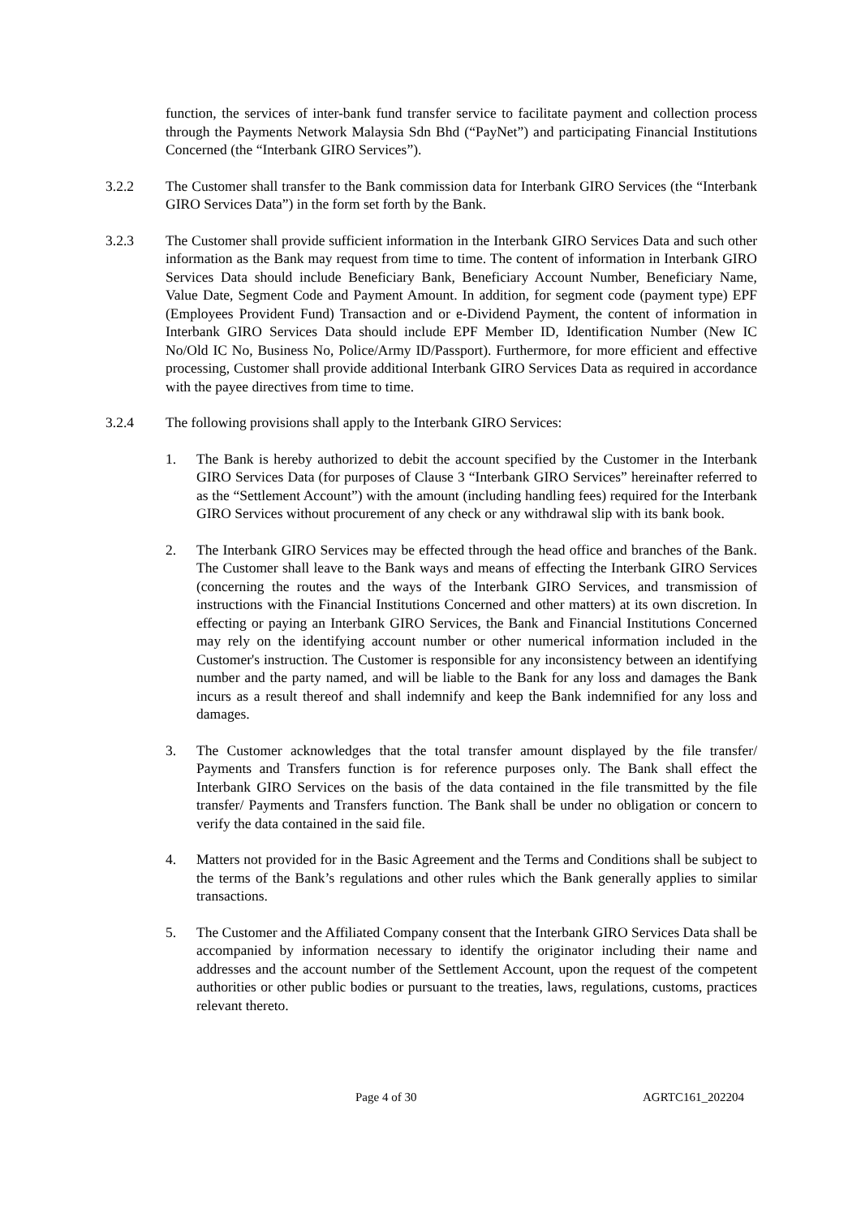function, the services of inter-bank fund transfer service to facilitate payment and collection process through the Payments Network Malaysia Sdn Bhd (“PayNet”) and participating Financial Institutions Concerned (the “Interbank GIRO Services”).
3.2.2 The Customer shall transfer to the Bank commission data for Interbank GIRO Services (the “Interbank GIRO Services Data”) in the form set forth by the Bank.
3.2.3 The Customer shall provide sufficient information in the Interbank GIRO Services Data and such other information as the Bank may request from time to time. The content of information in Interbank GIRO Services Data should include Beneficiary Bank, Beneficiary Account Number, Beneficiary Name, Value Date, Segment Code and Payment Amount. In addition, for segment code (payment type) EPF (Employees Provident Fund) Transaction and or e-Dividend Payment, the content of information in Interbank GIRO Services Data should include EPF Member ID, Identification Number (New IC No/Old IC No, Business No, Police/Army ID/Passport). Furthermore, for more efficient and effective processing, Customer shall provide additional Interbank GIRO Services Data as required in accordance with the payee directives from time to time.
3.2.4 The following provisions shall apply to the Interbank GIRO Services:
1. The Bank is hereby authorized to debit the account specified by the Customer in the Interbank GIRO Services Data (for purposes of Clause 3 “Interbank GIRO Services” hereinafter referred to as the “Settlement Account”) with the amount (including handling fees) required for the Interbank GIRO Services without procurement of any check or any withdrawal slip with its bank book.
2. The Interbank GIRO Services may be effected through the head office and branches of the Bank. The Customer shall leave to the Bank ways and means of effecting the Interbank GIRO Services (concerning the routes and the ways of the Interbank GIRO Services, and transmission of instructions with the Financial Institutions Concerned and other matters) at its own discretion. In effecting or paying an Interbank GIRO Services, the Bank and Financial Institutions Concerned may rely on the identifying account number or other numerical information included in the Customer's instruction. The Customer is responsible for any inconsistency between an identifying number and the party named, and will be liable to the Bank for any loss and damages the Bank incurs as a result thereof and shall indemnify and keep the Bank indemnified for any loss and damages.
3. The Customer acknowledges that the total transfer amount displayed by the file transfer/ Payments and Transfers function is for reference purposes only. The Bank shall effect the Interbank GIRO Services on the basis of the data contained in the file transmitted by the file transfer/ Payments and Transfers function. The Bank shall be under no obligation or concern to verify the data contained in the said file.
4. Matters not provided for in the Basic Agreement and the Terms and Conditions shall be subject to the terms of the Bank’s regulations and other rules which the Bank generally applies to similar transactions.
5. The Customer and the Affiliated Company consent that the Interbank GIRO Services Data shall be accompanied by information necessary to identify the originator including their name and addresses and the account number of the Settlement Account, upon the request of the competent authorities or other public bodies or pursuant to the treaties, laws, regulations, customs, practices relevant thereto.
Page 4 of 30 AGRTC161_202204